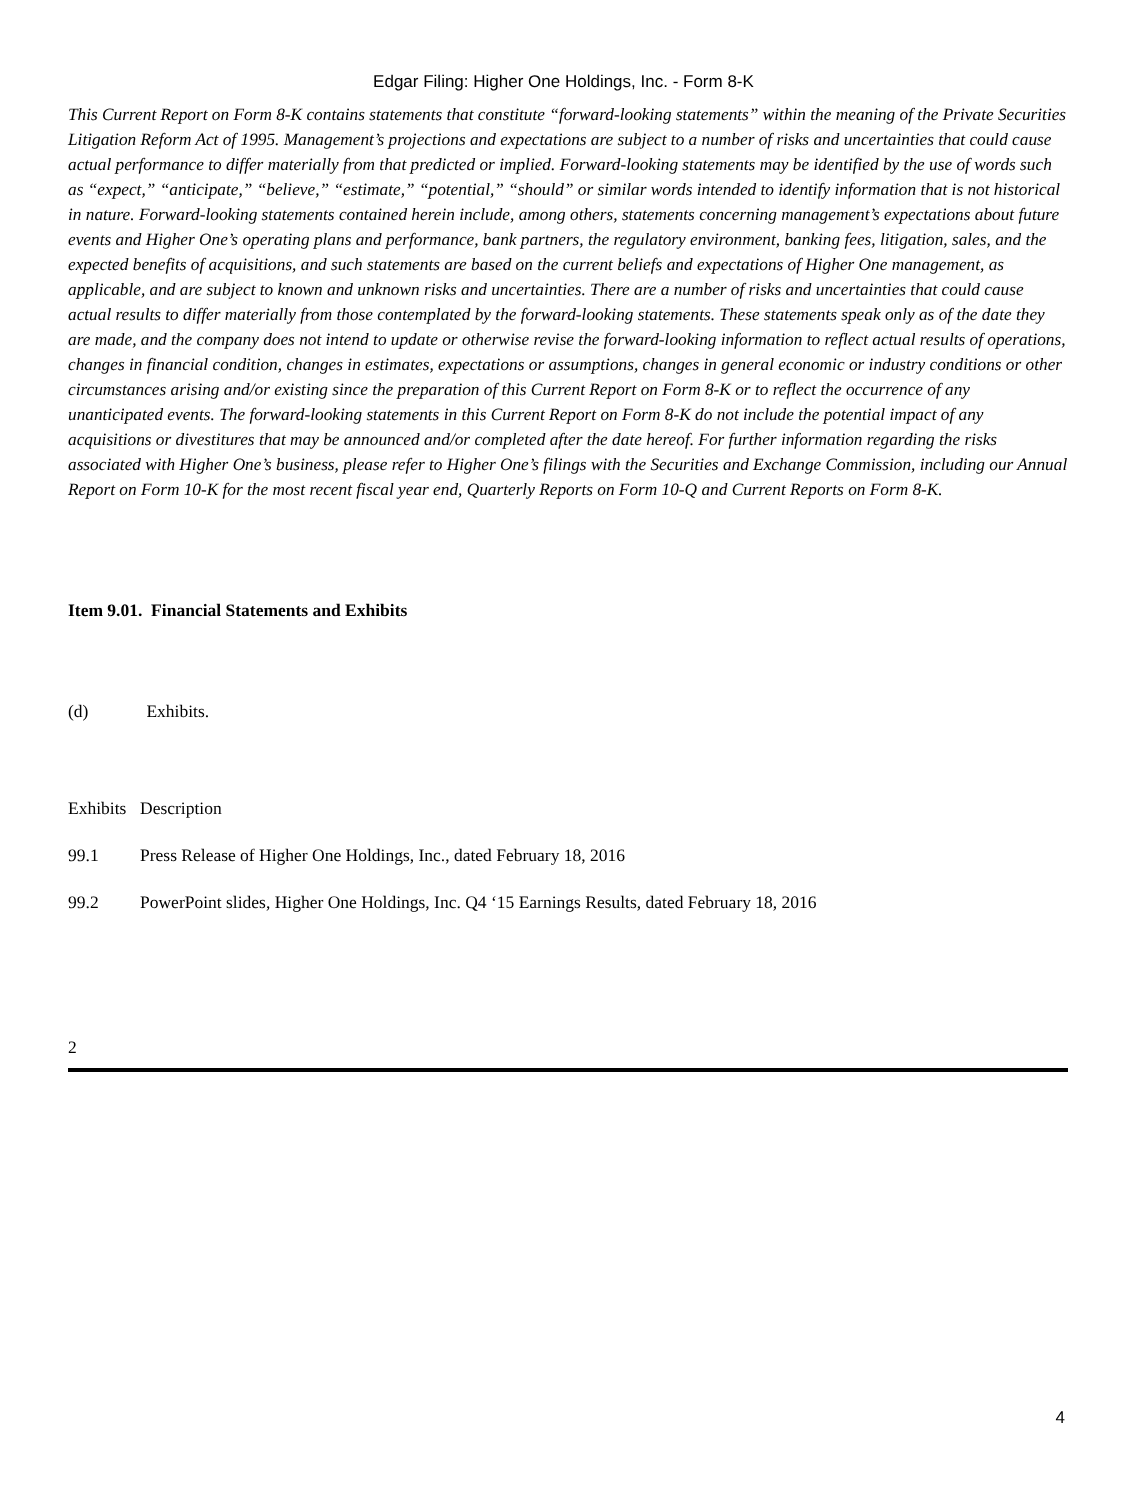Edgar Filing: Higher One Holdings, Inc. - Form 8-K
This Current Report on Form 8-K contains statements that constitute “forward-looking statements” within the meaning of the Private Securities Litigation Reform Act of 1995. Management’s projections and expectations are subject to a number of risks and uncertainties that could cause actual performance to differ materially from that predicted or implied. Forward-looking statements may be identified by the use of words such as “expect,” “anticipate,” “believe,” “estimate,” “potential,” “should” or similar words intended to identify information that is not historical in nature. Forward-looking statements contained herein include, among others, statements concerning management’s expectations about future events and Higher One’s operating plans and performance, bank partners, the regulatory environment, banking fees, litigation, sales, and the expected benefits of acquisitions, and such statements are based on the current beliefs and expectations of Higher One management, as applicable, and are subject to known and unknown risks and uncertainties. There are a number of risks and uncertainties that could cause actual results to differ materially from those contemplated by the forward-looking statements. These statements speak only as of the date they are made, and the company does not intend to update or otherwise revise the forward-looking information to reflect actual results of operations, changes in financial condition, changes in estimates, expectations or assumptions, changes in general economic or industry conditions or other circumstances arising and/or existing since the preparation of this Current Report on Form 8-K or to reflect the occurrence of any unanticipated events. The forward-looking statements in this Current Report on Form 8-K do not include the potential impact of any acquisitions or divestitures that may be announced and/or completed after the date hereof. For further information regarding the risks associated with Higher One’s business, please refer to Higher One’s filings with the Securities and Exchange Commission, including our Annual Report on Form 10-K for the most recent fiscal year end, Quarterly Reports on Form 10-Q and Current Reports on Form 8-K.
Item 9.01. Financial Statements and Exhibits
(d) Exhibits.
| Exhibits | Description |
| 99.1 | Press Release of Higher One Holdings, Inc., dated February 18, 2016 |
| 99.2 | PowerPoint slides, Higher One Holdings, Inc. Q4 ‘15 Earnings Results, dated February 18, 2016 |
2
4